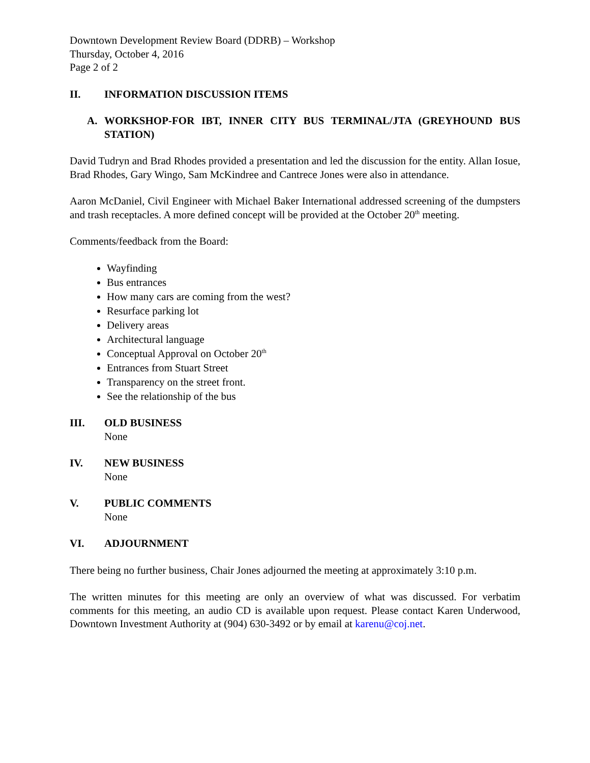Downtown Development Review Board (DDRB) – Workshop
Thursday, October 4, 2016
Page 2 of 2
II. INFORMATION DISCUSSION ITEMS
A. WORKSHOP-FOR IBT, INNER CITY BUS TERMINAL/JTA (GREYHOUND BUS STATION)
David Tudryn and Brad Rhodes provided a presentation and led the discussion for the entity. Allan Iosue, Brad Rhodes, Gary Wingo, Sam McKindree and Cantrece Jones were also in attendance.
Aaron McDaniel, Civil Engineer with Michael Baker International addressed screening of the dumpsters and trash receptacles. A more defined concept will be provided at the October 20<sup>th</sup> meeting.
Comments/feedback from the Board:
Wayfinding
Bus entrances
How many cars are coming from the west?
Resurface parking lot
Delivery areas
Architectural language
Conceptual Approval on October 20<sup>th</sup>
Entrances from Stuart Street
Transparency on the street front.
See the relationship of the bus
III. OLD BUSINESS
None
IV. NEW BUSINESS
None
V. PUBLIC COMMENTS
None
VI. ADJOURNMENT
There being no further business, Chair Jones adjourned the meeting at approximately 3:10 p.m.
The written minutes for this meeting are only an overview of what was discussed. For verbatim comments for this meeting, an audio CD is available upon request. Please contact Karen Underwood, Downtown Investment Authority at (904) 630-3492 or by email at karenu@coj.net.